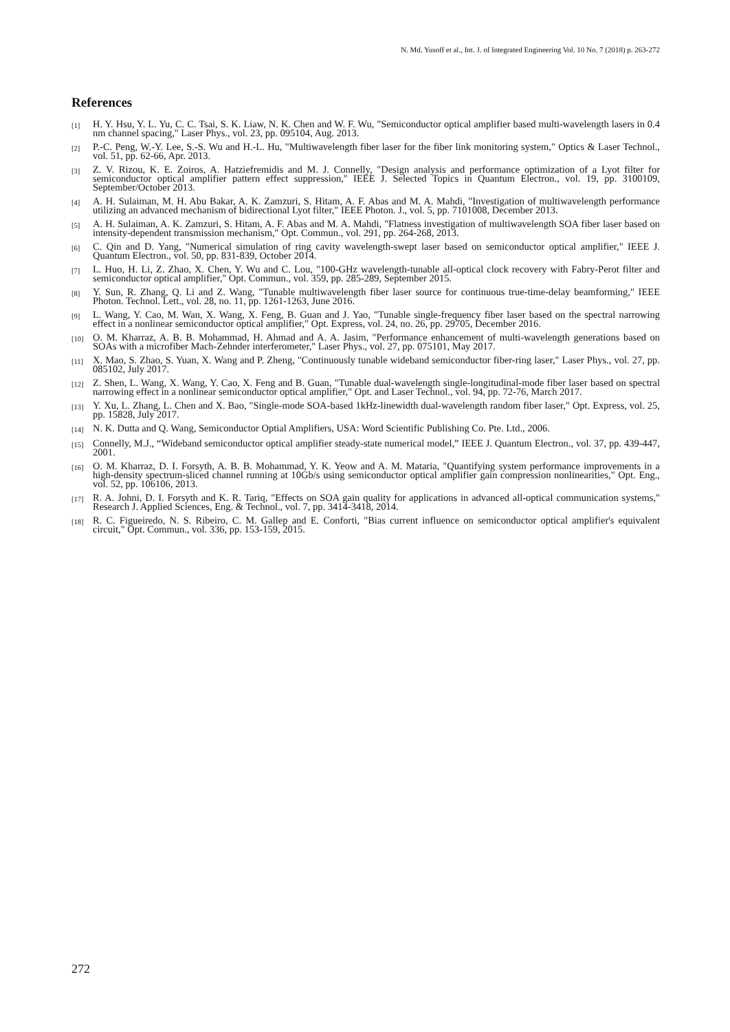N. Md. Yusoff et al., Int. J. of Integrated Engineering Vol. 10 No. 7 (2018) p. 263-272
References
[1] H. Y. Hsu, Y. L. Yu, C. C. Tsai, S. K. Liaw, N. K. Chen and W. F. Wu, "Semiconductor optical amplifier based multi-wavelength lasers in 0.4 nm channel spacing," Laser Phys., vol. 23, pp. 095104, Aug. 2013.
[2] P.-C. Peng, W.-Y. Lee, S.-S. Wu and H.-L. Hu, "Multiwavelength fiber laser for the fiber link monitoring system," Optics & Laser Technol., vol. 51, pp. 62-66, Apr. 2013.
[3] Z. V. Rizou, K. E. Zoiros, A. Hatziefremidis and M. J. Connelly, "Design analysis and performance optimization of a Lyot filter for semiconductor optical amplifier pattern effect suppression," IEEE J. Selected Topics in Quantum Electron., vol. 19, pp. 3100109, September/October 2013.
[4] A. H. Sulaiman, M. H. Abu Bakar, A. K. Zamzuri, S. Hitam, A. F. Abas and M. A. Mahdi, "Investigation of multiwavelength performance utilizing an advanced mechanism of bidirectional Lyot filter," IEEE Photon. J., vol. 5, pp. 7101008, December 2013.
[5] A. H. Sulaiman, A. K. Zamzuri, S. Hitam, A. F. Abas and M. A. Mahdi, "Flatness investigation of multiwavelength SOA fiber laser based on intensity-dependent transmission mechanism," Opt. Commun., vol. 291, pp. 264-268, 2013.
[6] C. Qin and D. Yang, "Numerical simulation of ring cavity wavelength-swept laser based on semiconductor optical amplifier," IEEE J. Quantum Electron., vol. 50, pp. 831-839, October 2014.
[7] L. Huo, H. Li, Z. Zhao, X. Chen, Y. Wu and C. Lou, "100-GHz wavelength-tunable all-optical clock recovery with Fabry-Perot filter and semiconductor optical amplifier," Opt. Commun., vol. 359, pp. 285-289, September 2015.
[8] Y. Sun, R. Zhang, Q. Li and Z. Wang, "Tunable multiwavelength fiber laser source for continuous true-time-delay beamforming," IEEE Photon. Technol. Lett., vol. 28, no. 11, pp. 1261-1263, June 2016.
[9] L. Wang, Y. Cao, M. Wan, X. Wang, X. Feng, B. Guan and J. Yao, "Tunable single-frequency fiber laser based on the spectral narrowing effect in a nonlinear semiconductor optical amplifier," Opt. Express, vol. 24, no. 26, pp. 29705, December 2016.
[10] O. M. Kharraz, A. B. B. Mohammad, H. Ahmad and A. A. Jasim, "Performance enhancement of multi-wavelength generations based on SOAs with a microfiber Mach-Zehnder interferometer," Laser Phys., vol. 27, pp. 075101, May 2017.
[11] X. Mao, S. Zhao, S. Yuan, X. Wang and P. Zheng, "Continuously tunable wideband semiconductor fiber-ring laser," Laser Phys., vol. 27, pp. 085102, July 2017.
[12] Z. Shen, L. Wang, X. Wang, Y. Cao, X. Feng and B. Guan, "Tunable dual-wavelength single-longitudinal-mode fiber laser based on spectral narrowing effect in a nonlinear semiconductor optical amplifier," Opt. and Laser Technol., vol. 94, pp. 72-76, March 2017.
[13] Y. Xu, L. Zhang, L. Chen and X. Bao, "Single-mode SOA-based 1kHz-linewidth dual-wavelength random fiber laser," Opt. Express, vol. 25, pp. 15828, July 2017.
[14] N. K. Dutta and Q. Wang, Semiconductor Optial Amplifiers, USA: Word Scientific Publishing Co. Pte. Ltd., 2006.
[15] Connelly, M.J., “Wideband semiconductor optical amplifier steady-state numerical model,” IEEE J. Quantum Electron., vol. 37, pp. 439-447, 2001.
[16] O. M. Kharraz, D. I. Forsyth, A. B. B. Mohammad, Y. K. Yeow and A. M. Mataria, "Quantifying system performance improvements in a high-density spectrum-sliced channel running at 10Gb/s using semiconductor optical amplifier gain compression nonlinearities," Opt. Eng., vol. 52, pp. 106106, 2013.
[17] R. A. Johni, D. I. Forsyth and K. R. Tariq, "Effects on SOA gain quality for applications in advanced all-optical communication systems," Research J. Applied Sciences, Eng. & Technol., vol. 7, pp. 3414-3418, 2014.
[18] R. C. Figueiredo, N. S. Ribeiro, C. M. Gallep and E. Conforti, "Bias current influence on semiconductor optical amplifier's equivalent circuit," Opt. Commun., vol. 336, pp. 153-159, 2015.
272